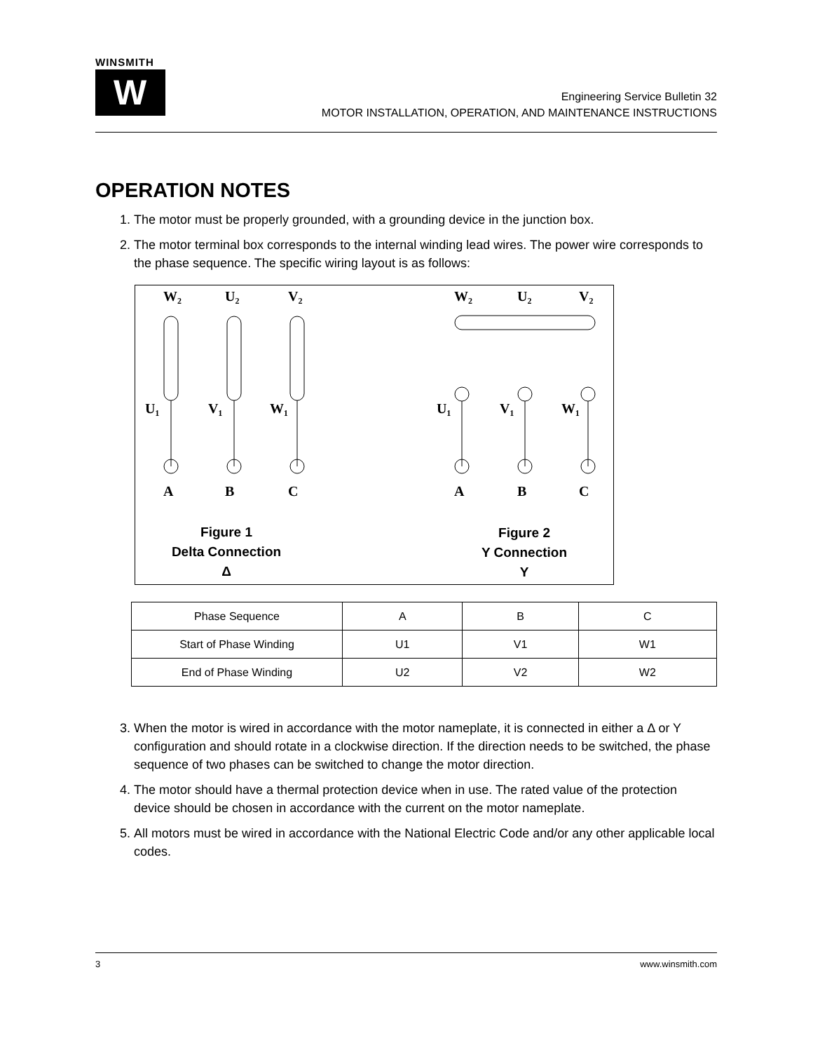WINSMITH
W
Engineering Service Bulletin 32
MOTOR INSTALLATION, OPERATION, AND MAINTENANCE INSTRUCTIONS
OPERATION NOTES
1. The motor must be properly grounded, with a grounding device in the junction box.
2. The motor terminal box corresponds to the internal winding lead wires. The power wire corresponds to the phase sequence. The specific wiring layout is as follows:
W₂
U₂
V₂
U₁
V₁
W₁
A
B
C
W₂
U₂
V₂
U₁
V₁
W₁
A
B
C
Figure 1
Delta Connection
Δ
Figure 2
Y Connection
Y
| Phase Sequence | A | B | C |
| Start of Phase Winding | U1 | V1 | W1 |
| End of Phase Winding | U2 | V2 | W2 |
3. When the motor is wired in accordance with the motor nameplate, it is connected in either a Δ or Y configuration and should rotate in a clockwise direction. If the direction needs to be switched, the phase sequence of two phases can be switched to change the motor direction.
4. The motor should have a thermal protection device when in use. The rated value of the protection device should be chosen in accordance with the current on the motor nameplate.
5. All motors must be wired in accordance with the National Electric Code and/or any other applicable local codes.
3 www.winsmith.com